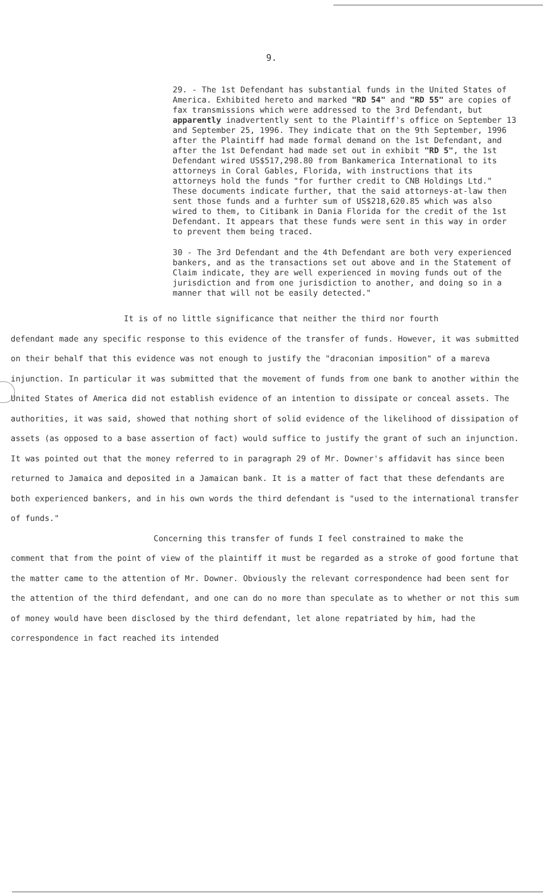9.
29. - The 1st Defendant has substantial funds in the United States of America. Exhibited hereto and marked "RD 54" and "RD 55" are copies of fax transmissions which were addressed to the 3rd Defendant, but apparently inadvertently sent to the Plaintiff's office on September 13 and September 25, 1996. They indicate that on the 9th September, 1996 after the Plaintiff had made formal demand on the 1st Defendant, and after the 1st Defendant had made set out in exhibit "RD 5", the 1st Defendant wired US$517,298.80 from Bankamerica International to its attorneys in Coral Gables, Florida, with instructions that its attorneys hold the funds "for further credit to CNB Holdings Ltd." These documents indicate further, that the said attorneys-at-law then sent those funds and a furhter sum of US$218,620.85 which was also wired to them, to Citibank in Dania Florida for the credit of the 1st Defendant. It appears that these funds were sent in this way in order to prevent them being traced.
30 - The 3rd Defendant and the 4th Defendant are both very experienced bankers, and as the transactions set out above and in the Statement of Claim indicate, they are well experienced in moving funds out of the jurisdiction and from one jurisdiction to another, and doing so in a manner that will not be easily detected."
It is of no little significance that neither the third nor fourth
defendant made any specific response to this evidence of the transfer of funds. However, it was submitted on their behalf that this evidence was not enough to justify the "draconian imposition" of a mareva injunction. In particular it was submitted that the movement of funds from one bank to another within the United States of America did not establish evidence of an intention to dissipate or conceal assets. The authorities, it was said, showed that nothing short of solid evidence of the likelihood of dissipation of assets (as opposed to a base assertion of fact) would suffice to justify the grant of such an injunction. It was pointed out that the money referred to in paragraph 29 of Mr. Downer's affidavit has since been returned to Jamaica and deposited in a Jamaican bank. It is a matter of fact that these defendants are both experienced bankers, and in his own words the third defendant is "used to the international transfer of funds."
Concerning this transfer of funds I feel constrained to make the
comment that from the point of view of the plaintiff it must be regarded as a stroke of good fortune that the matter came to the attention of Mr. Downer. Obviously the relevant correspondence had been sent for the attention of the third defendant, and one can do no more than speculate as to whether or not this sum of money would have been disclosed by the third defendant, let alone repatriated by him, had the correspondence in fact reached its intended